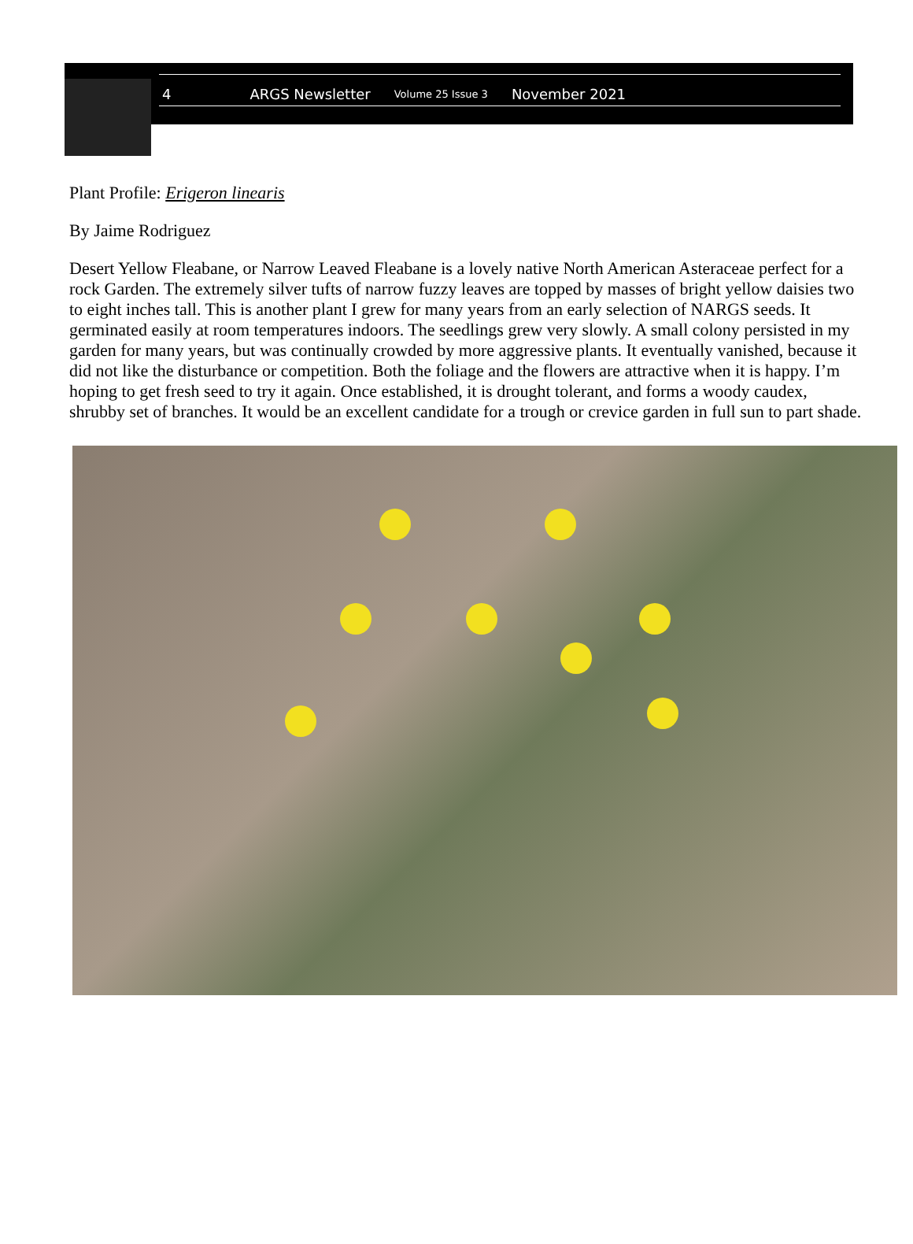4 ARGS Newsletter Volume 25 Issue 3 November 2021
Plant Profile: Erigeron linearis
By Jaime Rodriguez
Desert Yellow Fleabane, or Narrow Leaved Fleabane is a lovely native North American Aster­aceae perfect for a rock Garden. The extremely silver tufts of narrow fuzzy leaves are topped by masses of bright yellow daisies two to eight inches tall. This is another plant I grew for many years from an early selection of NARGS seeds. It germinated easily at room temperatures in­doors. The seedlings grew very slowly. A small colony persisted in my garden for many years, but was continually crowded by more aggressive plants. It eventually vanished, because it did not like the disturbance or competition. Both the foliage and the flowers are attractive when it is happy. I’m hoping to get fresh seed to try it again. Once established, it is drought tolerant, and forms a woody caudex, shrubby set of branches. It would be an excellent candidate for a trough or crevice garden in full sun to part shade.